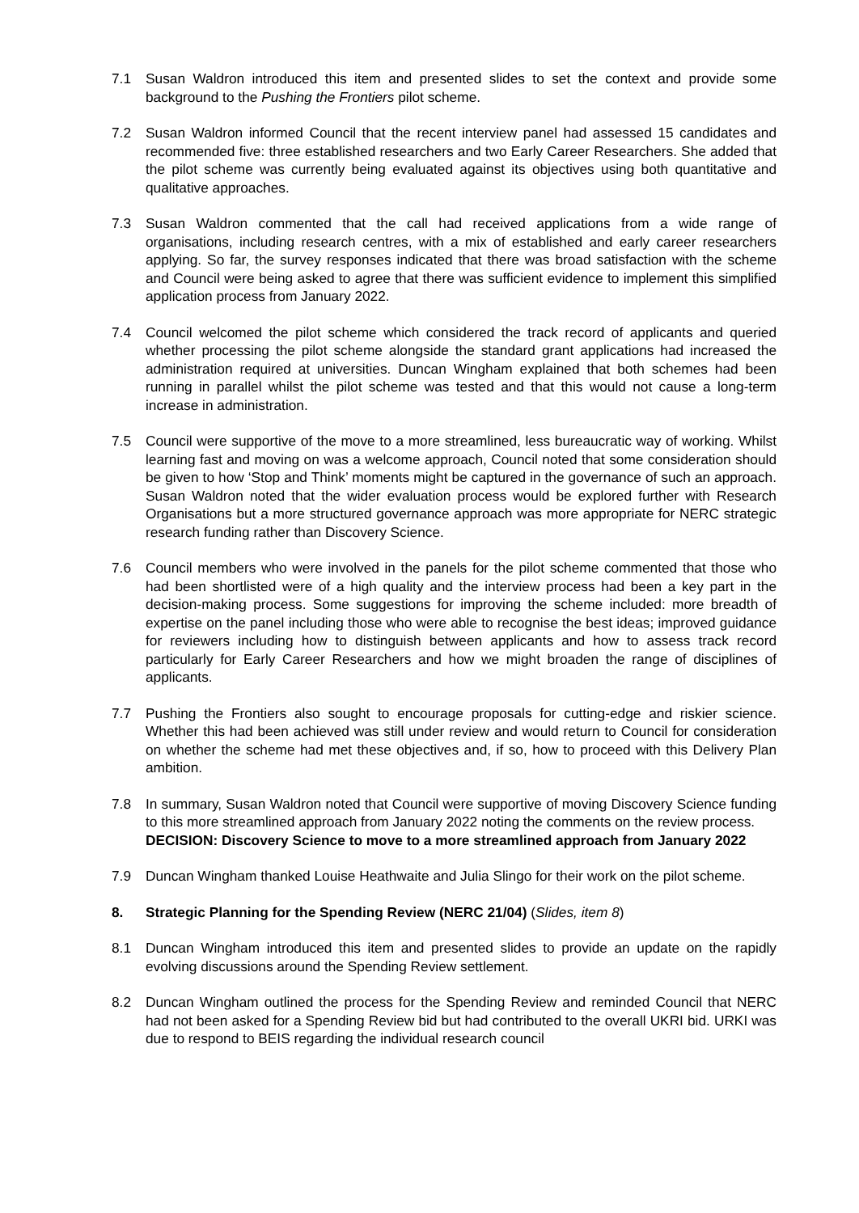7.1 Susan Waldron introduced this item and presented slides to set the context and provide some background to the Pushing the Frontiers pilot scheme.
7.2 Susan Waldron informed Council that the recent interview panel had assessed 15 candidates and recommended five: three established researchers and two Early Career Researchers. She added that the pilot scheme was currently being evaluated against its objectives using both quantitative and qualitative approaches.
7.3 Susan Waldron commented that the call had received applications from a wide range of organisations, including research centres, with a mix of established and early career researchers applying. So far, the survey responses indicated that there was broad satisfaction with the scheme and Council were being asked to agree that there was sufficient evidence to implement this simplified application process from January 2022.
7.4 Council welcomed the pilot scheme which considered the track record of applicants and queried whether processing the pilot scheme alongside the standard grant applications had increased the administration required at universities. Duncan Wingham explained that both schemes had been running in parallel whilst the pilot scheme was tested and that this would not cause a long-term increase in administration.
7.5 Council were supportive of the move to a more streamlined, less bureaucratic way of working. Whilst learning fast and moving on was a welcome approach, Council noted that some consideration should be given to how ‘Stop and Think’ moments might be captured in the governance of such an approach. Susan Waldron noted that the wider evaluation process would be explored further with Research Organisations but a more structured governance approach was more appropriate for NERC strategic research funding rather than Discovery Science.
7.6 Council members who were involved in the panels for the pilot scheme commented that those who had been shortlisted were of a high quality and the interview process had been a key part in the decision-making process. Some suggestions for improving the scheme included: more breadth of expertise on the panel including those who were able to recognise the best ideas; improved guidance for reviewers including how to distinguish between applicants and how to assess track record particularly for Early Career Researchers and how we might broaden the range of disciplines of applicants.
7.7 Pushing the Frontiers also sought to encourage proposals for cutting-edge and riskier science. Whether this had been achieved was still under review and would return to Council for consideration on whether the scheme had met these objectives and, if so, how to proceed with this Delivery Plan ambition.
7.8 In summary, Susan Waldron noted that Council were supportive of moving Discovery Science funding to this more streamlined approach from January 2022 noting the comments on the review process.
DECISION: Discovery Science to move to a more streamlined approach from January 2022
7.9 Duncan Wingham thanked Louise Heathwaite and Julia Slingo for their work on the pilot scheme.
8. Strategic Planning for the Spending Review (NERC 21/04) (Slides, item 8)
8.1 Duncan Wingham introduced this item and presented slides to provide an update on the rapidly evolving discussions around the Spending Review settlement.
8.2 Duncan Wingham outlined the process for the Spending Review and reminded Council that NERC had not been asked for a Spending Review bid but had contributed to the overall UKRI bid. URKI was due to respond to BEIS regarding the individual research council